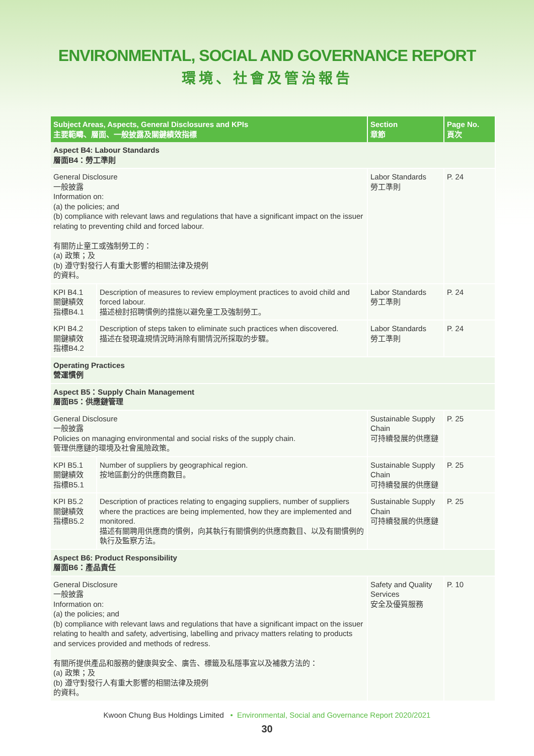ENVIRONMENTAL, SOCIAL AND GOVERNANCE REPORT
環境、社會及管治報告
| Subject Areas, Aspects, General Disclosures and KPIs 主要範疇、層面、一般披露及關鍵績效指標 | | Section 章節 | Page No. 頁次 |
| --- | --- | --- | --- |
| Aspect B4: Labour Standards 層面B4：勞工準則 | | | |
| General Disclosure 一般披露 Information on: (a) the policies; and (b) compliance with relevant laws and regulations that have a significant impact on the issuer relating to preventing child and forced labour. 有關防止童工或強制勞工的： (a) 政策；及 (b) 遵守對發行人有重大影響的相關法律及規例 的資料。 | | Labor Standards 勞工準則 | P. 24 |
| KPI B4.1 關鍵績效 指標B4.1 | Description of measures to review employment practices to avoid child and forced labour. 描述檢討招聘慣例的措施以避免童工及強制勞工。 | Labor Standards 勞工準則 | P. 24 |
| KPI B4.2 關鍵績效 指標B4.2 | Description of steps taken to eliminate such practices when discovered. 描述在發現違規情況時消除有關情況所採取的步驟。 | Labor Standards 勞工準則 | P. 24 |
| Operating Practices 營運慣例 | | | |
| Aspect B5：Supply Chain Management 層面B5：供應鏈管理 | | | |
| General Disclosure 一般披露 Policies on managing environmental and social risks of the supply chain. 管理供應鏈的環境及社會風險政策。 | | Sustainable Supply Chain 可持續發展的供應鏈 | P. 25 |
| KPI B5.1 關鍵績效 指標B5.1 | Number of suppliers by geographical region. 按地區劃分的供應商數目。 | Sustainable Supply Chain 可持續發展的供應鏈 | P. 25 |
| KPI B5.2 關鍵績效 指標B5.2 | Description of practices relating to engaging suppliers, number of suppliers where the practices are being implemented, how they are implemented and monitored. 描述有關聘用供應商的慣例，向其執行有關慣例的供應商數目、以及有關慣例的執行及監察方法。 | Sustainable Supply Chain 可持續發展的供應鏈 | P. 25 |
| Aspect B6: Product Responsibility 層面B6：產品責任 | | | |
| General Disclosure 一般披露 Information on: (a) the policies; and (b) compliance with relevant laws and regulations that have a significant impact on the issuer relating to health and safety, advertising, labelling and privacy matters relating to products and services provided and methods of redress. 有關所提供產品和服務的健康與安全、廣告、標籤及私隱事宜以及補救方法的： (a) 政策；及 (b) 遵守對發行人有重大影響的相關法律及規例 的資料。 | | Safety and Quality Services 安全及優質服務 | P. 10 |
Kwoon Chung Bus Holdings Limited • Environmental, Social and Governance Report 2020/2021
30